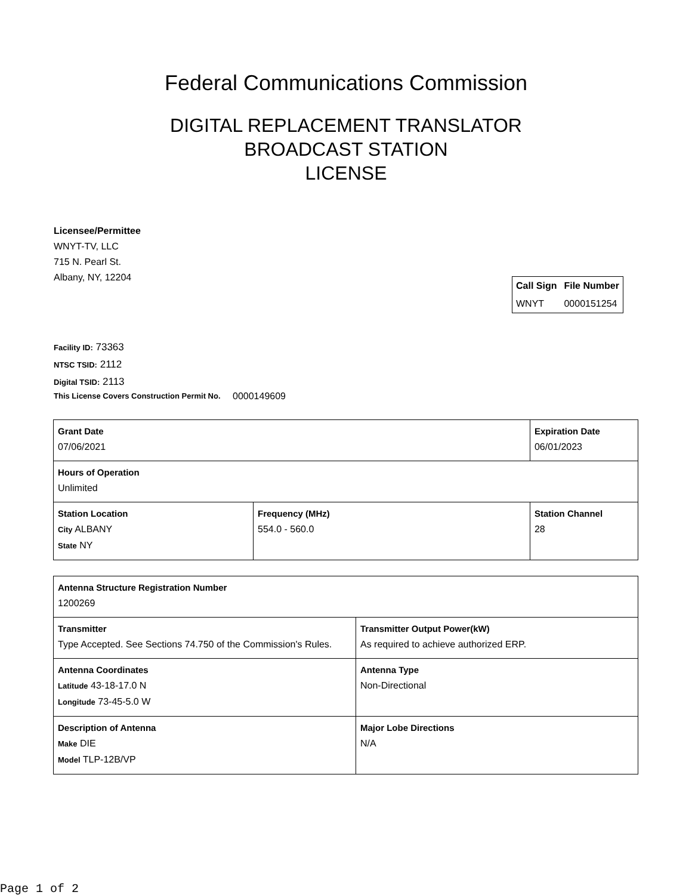Federal Communications Commission
DIGITAL REPLACEMENT TRANSLATOR
BROADCAST STATION
LICENSE
Licensee/Permittee
WNYT-TV, LLC
715 N. Pearl St.
Albany, NY, 12204
| Call Sign | File Number |
| --- | --- |
| WNYT | 0000151254 |
Facility ID: 73363
NTSC TSID: 2112
Digital TSID: 2113
This License Covers Construction Permit No.
0000149609
| Grant Date 07/06/2021 | | Expiration Date 06/01/2023 | |
| Hours of Operation Unlimited | | | |
| Station Location City ALBANY State NY | Frequency (MHz) 554.0 - 560.0 | | Station Channel 28 |
| Antenna Structure Registration Number 1200269 | |
| Transmitter Type Accepted. See Sections 74.750 of the Commission's Rules. | Transmitter Output Power(kW) As required to achieve authorized ERP. |
| Antenna Coordinates Latitude 43-18-17.0 N Longitude 73-45-5.0 W | Antenna Type Non-Directional |
| Description of Antenna Make DIE Model TLP-12B/VP | Major Lobe Directions N/A |
Page 1 of 2